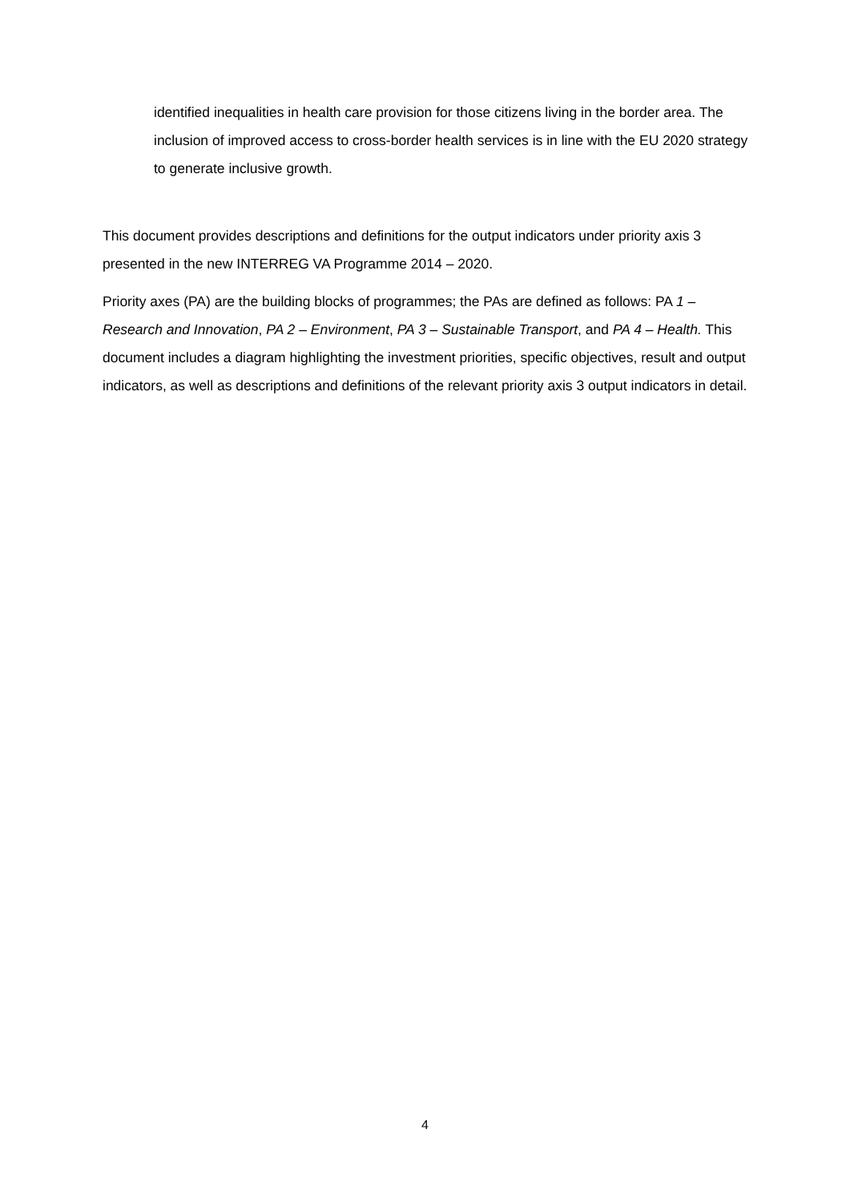identified inequalities in health care provision for those citizens living in the border area. The inclusion of improved access to cross-border health services is in line with the EU 2020 strategy to generate inclusive growth.
This document provides descriptions and definitions for the output indicators under priority axis 3 presented in the new INTERREG VA Programme 2014 – 2020.
Priority axes (PA) are the building blocks of programmes; the PAs are defined as follows: PA 1 – Research and Innovation, PA 2 – Environment, PA 3 – Sustainable Transport, and PA 4 – Health. This document includes a diagram highlighting the investment priorities, specific objectives, result and output indicators, as well as descriptions and definitions of the relevant priority axis 3 output indicators in detail.
4